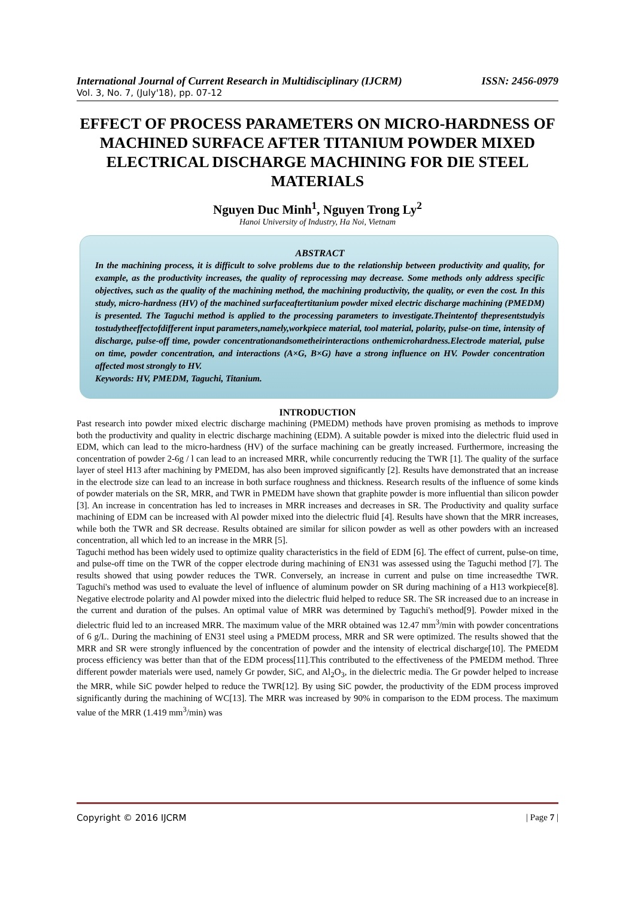International Journal of Current Research in Multidisciplinary (IJCRM) ISSN: 2456-0979
Vol. 3, No. 7, (July'18), pp. 07-12
EFFECT OF PROCESS PARAMETERS ON MICRO-HARDNESS OF MACHINED SURFACE AFTER TITANIUM POWDER MIXED ELECTRICAL DISCHARGE MACHINING FOR DIE STEEL MATERIALS
Nguyen Duc Minh<sup>1</sup>, Nguyen Trong Ly<sup>2</sup>
Hanoi University of Industry, Ha Noi, Vietnam
ABSTRACT
In the machining process, it is difficult to solve problems due to the relationship between productivity and quality, for example, as the productivity increases, the quality of reprocessing may decrease. Some methods only address specific objectives, such as the quality of the machining method, the machining productivity, the quality, or even the cost. In this study, micro-hardness (HV) of the machined surfaceaftertitanium powder mixed electric discharge machining (PMEDM) is presented. The Taguchi method is applied to the processing parameters to investigate.Theintentof thepresentstudyis tostudytheeffectofdifferent input parameters,namely,workpiece material, tool material, polarity, pulse-on time, intensity of discharge, pulse-off time, powder concentrationandsometheirinteractions onthemicrohardness.Electrode material, pulse on time, powder concentration, and interactions (A×G, B×G) have a strong influence on HV. Powder concentration affected most strongly to HV.
Keywords: HV, PMEDM, Taguchi, Titanium.
INTRODUCTION
Past research into powder mixed electric discharge machining (PMEDM) methods have proven promising as methods to improve both the productivity and quality in electric discharge machining (EDM). A suitable powder is mixed into the dielectric fluid used in EDM, which can lead to the micro-hardness (HV) of the surface machining can be greatly increased. Furthermore, increasing the concentration of powder 2-6g / l can lead to an increased MRR, while concurrently reducing the TWR [1]. The quality of the surface layer of steel H13 after machining by PMEDM, has also been improved significantly [2]. Results have demonstrated that an increase in the electrode size can lead to an increase in both surface roughness and thickness. Research results of the influence of some kinds of powder materials on the SR, MRR, and TWR in PMEDM have shown that graphite powder is more influential than silicon powder [3]. An increase in concentration has led to increases in MRR increases and decreases in SR. The Productivity and quality surface machining of EDM can be increased with Al powder mixed into the dielectric fluid [4]. Results have shown that the MRR increases, while both the TWR and SR decrease. Results obtained are similar for silicon powder as well as other powders with an increased concentration, all which led to an increase in the MRR [5].
Taguchi method has been widely used to optimize quality characteristics in the field of EDM [6]. The effect of current, pulse-on time, and pulse-off time on the TWR of the copper electrode during machining of EN31 was assessed using the Taguchi method [7]. The results showed that using powder reduces the TWR. Conversely, an increase in current and pulse on time increasedthe TWR. Taguchi's method was used to evaluate the level of influence of aluminum powder on SR during machining of a H13 workpiece[8]. Negative electrode polarity and Al powder mixed into the dielectric fluid helped to reduce SR. The SR increased due to an increase in the current and duration of the pulses. An optimal value of MRR was determined by Taguchi's method[9]. Powder mixed in the dielectric fluid led to an increased MRR. The maximum value of the MRR obtained was 12.47 mm<sup>3</sup>/min with powder concentrations of 6 g/L. During the machining of EN31 steel using a PMEDM process, MRR and SR were optimized. The results showed that the MRR and SR were strongly influenced by the concentration of powder and the intensity of electrical discharge[10]. The PMEDM process efficiency was better than that of the EDM process[11].This contributed to the effectiveness of the PMEDM method. Three different powder materials were used, namely Gr powder, SiC, and Al<sub>2</sub>O<sub>3</sub>, in the dielectric media. The Gr powder helped to increase the MRR, while SiC powder helped to reduce the TWR[12]. By using SiC powder, the productivity of the EDM process improved significantly during the machining of WC[13]. The MRR was increased by 90% in comparison to the EDM process. The maximum value of the MRR (1.419 mm<sup>3</sup>/min) was
Copyright © 2016 IJCRM | Page 7 |